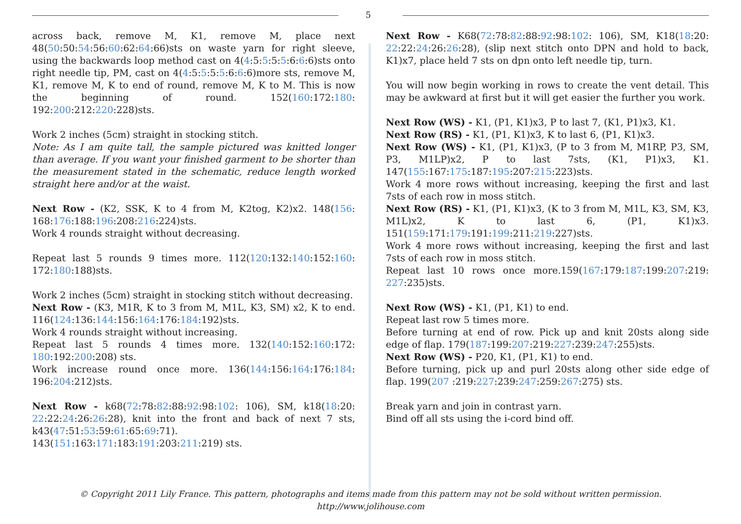5
across back, remove M, K1, remove M, place next 48(50:50:54:56:60:62:64:66)sts on waste yarn for right sleeve, using the backwards loop method cast on 4(4:5:5:5:5:6:6:6)sts onto right needle tip, PM, cast on 4(4:5:5:5:5:6:6:6)more sts, remove M, K1, remove M, K to end of round, remove M, K to M. This is now the beginning of round. 152(160:172:180: 192:200:212:220:228)sts.
Work 2 inches (5cm) straight in stocking stitch.
Note: As I am quite tall, the sample pictured was knitted longer than average. If you want your finished garment to be shorter than the measurement stated in the schematic, reduce length worked straight here and/or at the waist.
Next Row - (K2, SSK, K to 4 from M, K2tog, K2)x2. 148(156: 168:176:188:196:208:216:224)sts.
Work 4 rounds straight without decreasing.
Repeat last 5 rounds 9 times more. 112(120:132:140:152:160: 172:180:188)sts.
Work 2 inches (5cm) straight in stocking stitch without decreasing.
Next Row - (K3, M1R, K to 3 from M, M1L, K3, SM) x2, K to end. 116(124:136:144:156:164:176:184:192)sts.
Work 4 rounds straight without increasing.
Repeat last 5 rounds 4 times more. 132(140:152:160:172: 180:192:200:208) sts.
Work increase round once more. 136(144:156:164:176:184: 196:204:212)sts.
Next Row - k68(72:78:82:88:92:98:102: 106), SM, k18(18:20: 22:22:24:26:26:28), knit into the front and back of next 7 sts, k43(47:51:53:59:61:65:69:71).
143(151:163:171:183:191:203:211:219) sts.
Next Row - K68(72:78:82:88:92:98:102: 106), SM, K18(18:20: 22:22:24:26:26:28), (slip next stitch onto DPN and hold to back, K1)x7, place held 7 sts on dpn onto left needle tip, turn.
You will now begin working in rows to create the vent detail. This may be awkward at first but it will get easier the further you work.
Next Row (WS) - K1, (P1, K1)x3, P to last 7, (K1, P1)x3, K1.
Next Row (RS) - K1, (P1, K1)x3, K to last 6, (P1, K1)x3.
Next Row (WS) - K1, (P1, K1)x3, (P to 3 from M, M1RP, P3, SM, P3, M1LP)x2, P to last 7sts, (K1, P1)x3, K1. 147(155:167:175:187:195:207:215:223)sts.
Work 4 more rows without increasing, keeping the first and last 7sts of each row in moss stitch.
Next Row (RS) - K1, (P1, K1)x3, (K to 3 from M, M1L, K3, SM, K3, M1L)x2, K to last 6, (P1, K1)x3. 151(159:171:179:191:199:211:219:227)sts.
Work 4 more rows without increasing, keeping the first and last 7sts of each row in moss stitch.
Repeat last 10 rows once more.159(167:179:187:199:207:219: 227:235)sts.
Next Row (WS) - K1, (P1, K1) to end.
Repeat last row 5 times more.
Before turning at end of row. Pick up and knit 20sts along side edge of flap. 179(187:199:207:219:227:239:247:255)sts.
Next Row (WS) - P20, K1, (P1, K1) to end.
Before turning, pick up and purl 20sts along other side edge of flap. 199(207 :219:227:239:247:259:267:275) sts.
Break yarn and join in contrast yarn.
Bind off all sts using the i-cord bind off.
© Copyright 2011 Lily France. This pattern, photographs and items made from this pattern may not be sold without written permission.
http://www.jolihouse.com